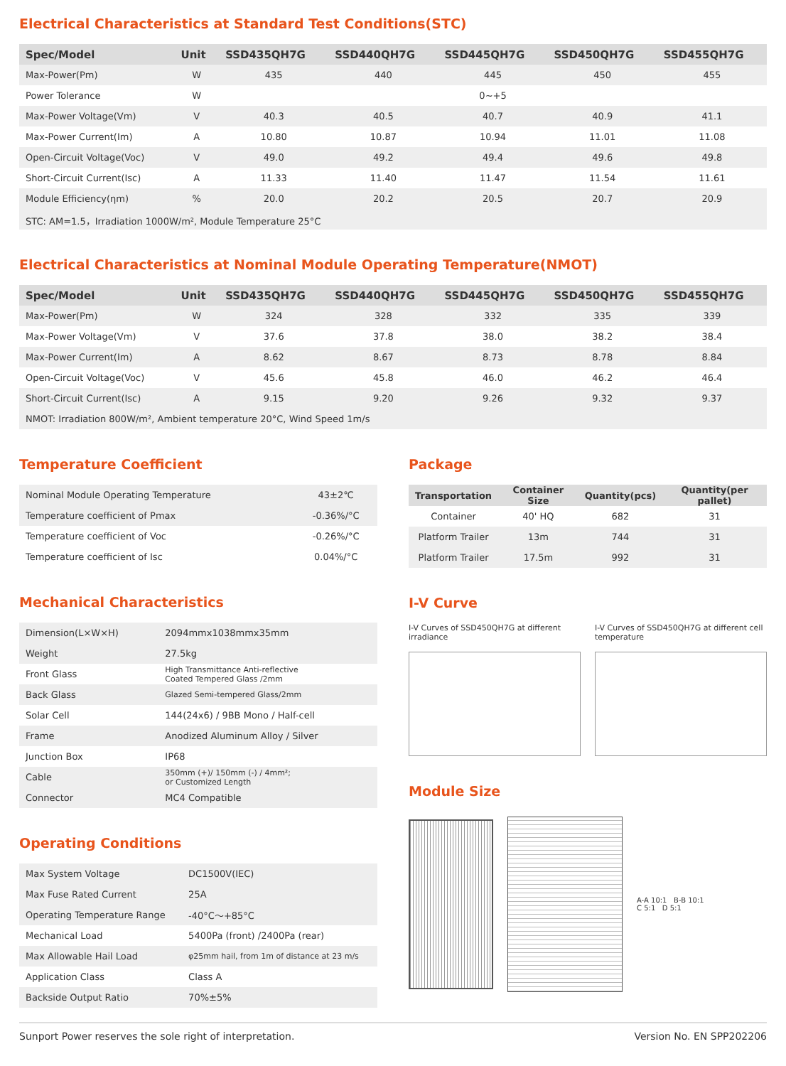Electrical Characteristics at Standard Test Conditions(STC)
| Spec/Model | Unit | SSD435QH7G | SSD440QH7G | SSD445QH7G | SSD450QH7G | SSD455QH7G |
| --- | --- | --- | --- | --- | --- | --- |
| Max-Power(Pm) | W | 435 | 440 | 445 | 450 | 455 |
| Power Tolerance | W | | | 0~+5 | | |
| Max-Power Voltage(Vm) | V | 40.3 | 40.5 | 40.7 | 40.9 | 41.1 |
| Max-Power Current(Im) | A | 10.80 | 10.87 | 10.94 | 11.01 | 11.08 |
| Open-Circuit Voltage(Voc) | V | 49.0 | 49.2 | 49.4 | 49.6 | 49.8 |
| Short-Circuit Current(Isc) | A | 11.33 | 11.40 | 11.47 | 11.54 | 11.61 |
| Module Efficiency(ηm) | % | 20.0 | 20.2 | 20.5 | 20.7 | 20.9 |
| STC: AM=1.5，Irradiation 1000W/m², Module Temperature 25°C | | | | | | |
Electrical Characteristics at Nominal Module Operating Temperature(NMOT)
| Spec/Model | Unit | SSD435QH7G | SSD440QH7G | SSD445QH7G | SSD450QH7G | SSD455QH7G |
| --- | --- | --- | --- | --- | --- | --- |
| Max-Power(Pm) | W | 324 | 328 | 332 | 335 | 339 |
| Max-Power Voltage(Vm) | V | 37.6 | 37.8 | 38.0 | 38.2 | 38.4 |
| Max-Power Current(Im) | A | 8.62 | 8.67 | 8.73 | 8.78 | 8.84 |
| Open-Circuit Voltage(Voc) | V | 45.6 | 45.8 | 46.0 | 46.2 | 46.4 |
| Short-Circuit Current(Isc) | A | 9.15 | 9.20 | 9.26 | 9.32 | 9.37 |
| NMOT: Irradiation 800W/m², Ambient temperature 20°C, Wind Speed 1m/s | | | | | | |
Temperature Coefficient
| Nominal Module Operating Temperature | 43±2℃ |
| Temperature coefficient of Pmax | -0.36%/°C |
| Temperature coefficient of Voc | -0.26%/°C |
| Temperature coefficient of Isc | 0.04%/°C |
Mechanical Characteristics
| Dimension(L×W×H) | 2094mmx1038mmx35mm |
| Weight | 27.5kg |
| Front Glass | High Transmittance Anti-reflective Coated Tempered Glass /2mm |
| Back Glass | Glazed Semi-tempered Glass/2mm |
| Solar Cell | 144(24x6) / 9BB Mono / Half-cell |
| Frame | Anodized Aluminum Alloy / Silver |
| Junction Box | IP68 |
| Cable | 350mm (+)/ 150mm (-) / 4mm²; or Customized Length |
| Connector | MC4 Compatible |
Operating Conditions
| Max System Voltage | DC1500V(IEC) |
| Max Fuse Rated Current | 25A |
| Operating Temperature Range | -40°C～+85°C |
| Mechanical Load | 5400Pa (front) /2400Pa (rear) |
| Max Allowable Hail Load | φ25mm hail, from 1m of distance at 23 m/s |
| Application Class | Class A |
| Backside Output Ratio | 70%±5% |
Package
| Transportation | Container Size | Quantity(pcs) | Quantity(per pallet) |
| --- | --- | --- | --- |
| Container | 40' HQ | 682 | 31 |
| Platform Trailer | 13m | 744 | 31 |
| Platform Trailer | 17.5m | 992 | 31 |
I-V Curve
I-V Curves of SSD450QH7G at different irradiance
I-V Curves of SSD450QH7G at different cell temperature
Module Size
A-A 10:1 B-B 10:1
C 5:1 D 5:1
Sunport Power reserves the sole right of interpretation. Version No. EN SPP202206